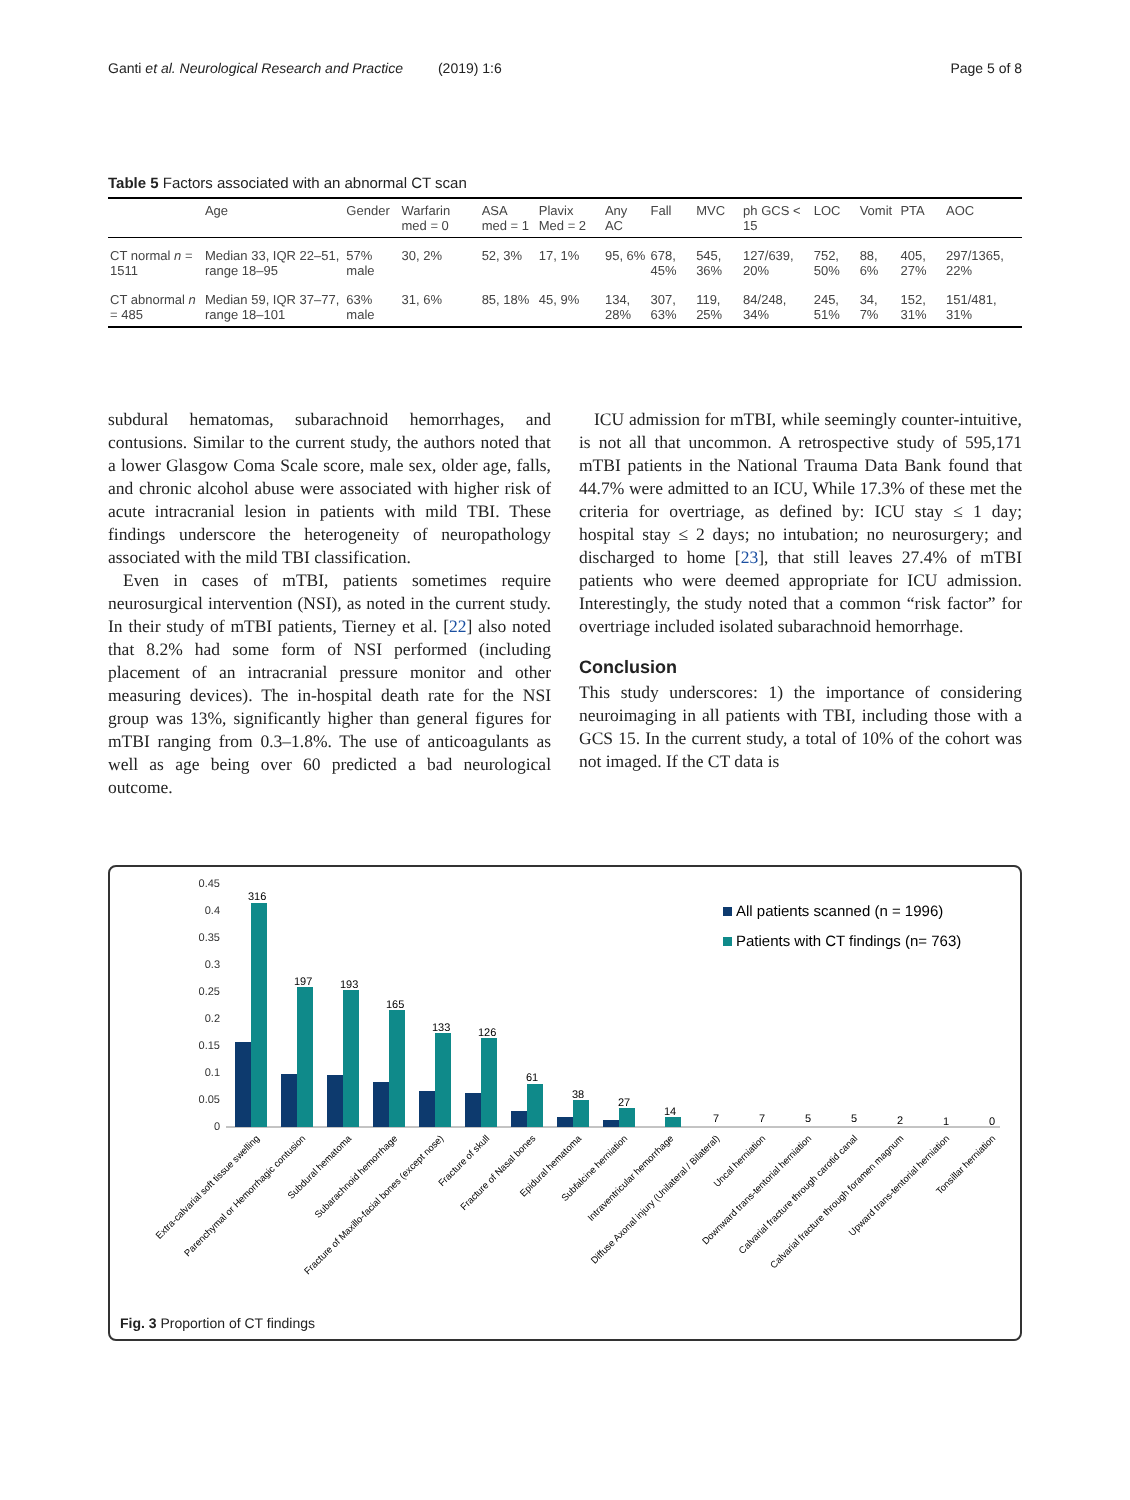Ganti et al. Neurological Research and Practice (2019) 1:6 Page 5 of 8
Table 5 Factors associated with an abnormal CT scan
| | Age | Gender | Warfarin med = 0 | ASA med = 1 | Plavix Med = 2 | Any AC | Fall | MVC | ph GCS < 15 | LOC | Vomit | PTA | AOC |
| --- | --- | --- | --- | --- | --- | --- | --- | --- | --- | --- | --- | --- | --- |
| CT normal n = 1511 | Median 33, IQR 22–51, range 18–95 | 57% male | 30, 2% | 52, 3% | 17, 1% | 95, 6% | 678, 45% | 545, 36% | 127/639, 20% | 752, 50% | 88, 6% | 405, 27% | 297/1365, 22% |
| CT abnormal n = 485 | Median 59, IQR 37–77, range 18–101 | 63% male | 31, 6% | 85, 18% | 45, 9% | 134, 28% | 307, 63% | 119, 25% | 84/248, 34% | 245, 51% | 34, 7% | 152, 31% | 151/481, 31% |
subdural hematomas, subarachnoid hemorrhages, and contusions. Similar to the current study, the authors noted that a lower Glasgow Coma Scale score, male sex, older age, falls, and chronic alcohol abuse were associated with higher risk of acute intracranial lesion in patients with mild TBI. These findings underscore the heterogeneity of neuropathology associated with the mild TBI classification.
Even in cases of mTBI, patients sometimes require neurosurgical intervention (NSI), as noted in the current study. In their study of mTBI patients, Tierney et al. [22] also noted that 8.2% had some form of NSI performed (including placement of an intracranial pressure monitor and other measuring devices). The in-hospital death rate for the NSI group was 13%, significantly higher than general figures for mTBI ranging from 0.3–1.8%. The use of anticoagulants as well as age being over 60 predicted a bad neurological outcome.
ICU admission for mTBI, while seemingly counter-intuitive, is not all that uncommon. A retrospective study of 595,171 mTBI patients in the National Trauma Data Bank found that 44.7% were admitted to an ICU, While 17.3% of these met the criteria for overtriage, as defined by: ICU stay ≤ 1 day; hospital stay ≤ 2 days; no intubation; no neurosurgery; and discharged to home [23], that still leaves 27.4% of mTBI patients who were deemed appropriate for ICU admission. Interestingly, the study noted that a common “risk factor” for overtriage included isolated subarachnoid hemorrhage.
Conclusion
This study underscores: 1) the importance of considering neuroimaging in all patients with TBI, including those with a GCS 15. In the current study, a total of 10% of the cohort was not imaged. If the CT data is
0.45
0.4
0.35
0.3
0.25
0.2
0.15
0.1
0.05
0
316
197
193
165
133
126
61
38
27
14
7
7
5
5
2
1
0
All patients scanned (n = 1996)
Patients with CT findings (n= 763)
Extra-calvarial soft tissue swelling
Parenchymal or Hemorrhagic contusion
Subdural hematoma
Subarachnoid hemorrhage
Fracture of Maxillo-facial bones (except nose)
Fracture of skull
Fracture of Nasal bones
Epidural hematoma
Subfalcine herniation
Intraventricular hemorrhage
Diffuse Axonal injury (Unilateral / Bilateral)
Uncal herniation
Downward trans-tentorial herniation
Calvarial fracture through carotid canal
Calvarial fracture through foramen magnum
Upward trans-tentorial herniation
Tonsillar herniation
Fig. 3 Proportion of CT findings